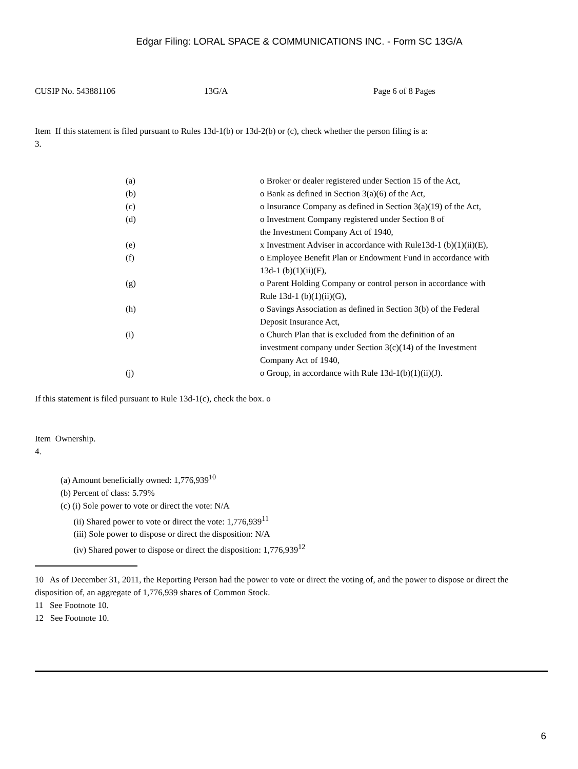Edgar Filing: LORAL SPACE & COMMUNICATIONS INC. - Form SC 13G/A
| CUSIP No. 543881106 | 13G/A | Page 6 of 8 Pages |
Item If this statement is filed pursuant to Rules 13d-1(b) or 13d-2(b) or (c), check whether the person filing is a:
3.
| (a) | o Broker or dealer registered under Section 15 of the Act, |
| (b) | o Bank as defined in Section 3(a)(6) of the Act, |
| (c) | o Insurance Company as defined in Section 3(a)(19) of the Act, |
| (d) | o Investment Company registered under Section 8 of the Investment Company Act of 1940, |
| (e) | x Investment Adviser in accordance with Rule13d-1 (b)(1)(ii)(E), |
| (f) | o Employee Benefit Plan or Endowment Fund in accordance with 13d-1 (b)(1)(ii)(F), |
| (g) | o Parent Holding Company or control person in accordance with Rule 13d-1 (b)(1)(ii)(G), |
| (h) | o Savings Association as defined in Section 3(b) of the Federal Deposit Insurance Act, |
| (i) | o Church Plan that is excluded from the definition of an investment company under Section 3(c)(14) of the Investment Company Act of 1940, |
| (j) | o Group, in accordance with Rule 13d-1(b)(1)(ii)(J). |
If this statement is filed pursuant to Rule 13d-1(c), check the box. o
Item Ownership.
4.
(a) Amount beneficially owned: 1,776,939<sup>10</sup>
(b) Percent of class: 5.79%
(c) (i) Sole power to vote or direct the vote: N/A
(ii) Shared power to vote or direct the vote: 1,776,939<sup>11</sup>
(iii) Sole power to dispose or direct the disposition: N/A
(iv) Shared power to dispose or direct the disposition: 1,776,939<sup>12</sup>
10 As of December 31, 2011, the Reporting Person had the power to vote or direct the voting of, and the power to dispose or direct the disposition of, an aggregate of 1,776,939 shares of Common Stock.
11 See Footnote 10.
12 See Footnote 10.
6